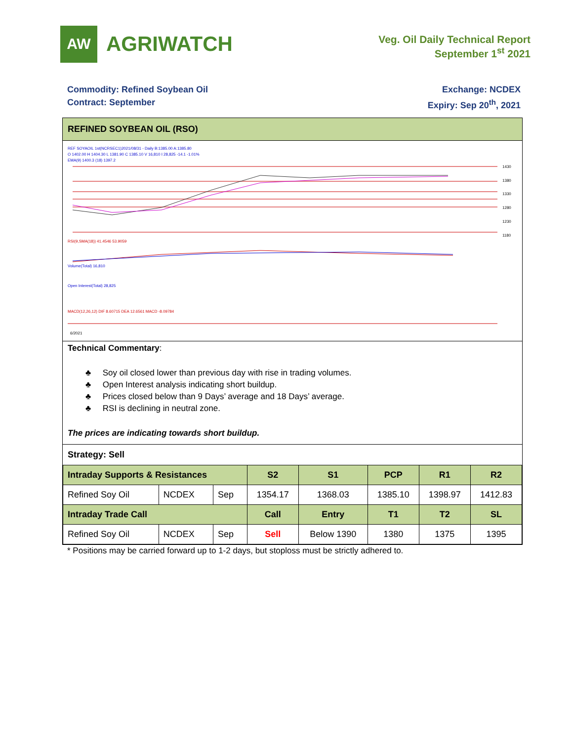AW
AGRIWATCH
Veg. Oil Daily Technical Report
September 1<sup>st</sup> 2021
Commodity: Refined Soybean Oil
Contract: September
Exchange: NCDEX
Expiry: Sep 20<sup>th</sup>, 2021
REFINED SOYBEAN OIL (RSO)
REF SOYAOIL 1st(NCRSEC1)2021/08/31 - Daily B:1385.00 A:1385.80
O 1402.00 H 1404.30 L 1381.90 C 1385.10 V 16,810 I 28,825 -14.1 -1.01%
EMA(9) 1400.3 (18) 1397.2
1430
1380
1330
1280
1230
1180
RSI(9,SMA(18)) 41.4546 53.9059
Volume(Total) 16,810
Open Interest(Total) 28,825
MACD(12,26,12) DIF 8.60715 DEA 12.6561 MACD -8.09784
6/2021
Technical Commentary:
♣ Soy oil closed lower than previous day with rise in trading volumes.
♣ Open Interest analysis indicating short buildup.
♣ Prices closed below than 9 Days’ average and 18 Days’ average.
♣ RSI is declining in neutral zone.
The prices are indicating towards short buildup.
Strategy: Sell
| Intraday Supports & Resistances | | | S2 | S1 | PCP | R1 | R2 |
| --- | --- | --- | --- | --- | --- | --- | --- |
| Refined Soy Oil | NCDEX | Sep | 1354.17 | 1368.03 | 1385.10 | 1398.97 | 1412.83 |
| Intraday Trade Call | | | Call | Entry | T1 | T2 | SL |
| Refined Soy Oil | NCDEX | Sep | Sell | Below 1390 | 1380 | 1375 | 1395 |
* Positions may be carried forward up to 1-2 days, but stoploss must be strictly adhered to.